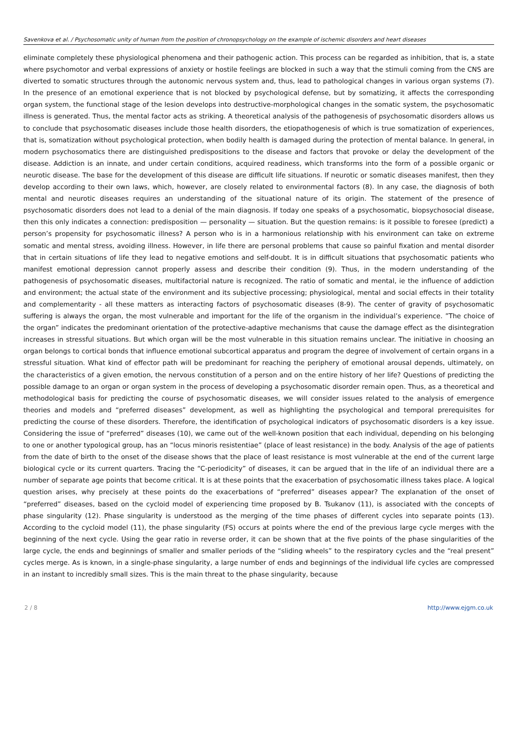Savenkova et al. / Psychosomatic unity of human from the position of chronopsychology on the example of ischemic disorders and heart diseases
eliminate completely these physiological phenomena and their pathogenic action. This process can be regarded as inhibition, that is, a state where psychomotor and verbal expressions of anxiety or hostile feelings are blocked in such a way that the stimuli coming from the CNS are diverted to somatic structures through the autonomic nervous system and, thus, lead to pathological changes in various organ systems (7). In the presence of an emotional experience that is not blocked by psychological defense, but by somatizing, it affects the corresponding organ system, the functional stage of the lesion develops into destructive-morphological changes in the somatic system, the psychosomatic illness is generated. Thus, the mental factor acts as striking. A theoretical analysis of the pathogenesis of psychosomatic disorders allows us to conclude that psychosomatic diseases include those health disorders, the etiopathogenesis of which is true somatization of experiences, that is, somatization without psychological protection, when bodily health is damaged during the protection of mental balance. In general, in modern psychosomatics there are distinguished predispositions to the disease and factors that provoke or delay the development of the disease. Addiction is an innate, and under certain conditions, acquired readiness, which transforms into the form of a possible organic or neurotic disease. The base for the development of this disease are difficult life situations. If neurotic or somatic diseases manifest, then they develop according to their own laws, which, however, are closely related to environmental factors (8). In any case, the diagnosis of both mental and neurotic diseases requires an understanding of the situational nature of its origin. The statement of the presence of psychosomatic disorders does not lead to a denial of the main diagnosis. If today one speaks of a psychosomatic, biopsychosocial disease, then this only indicates a connection: predisposition — personality — situation. But the question remains: is it possible to foresee (predict) a person’s propensity for psychosomatic illness? A person who is in a harmonious relationship with his environment can take on extreme somatic and mental stress, avoiding illness. However, in life there are personal problems that cause so painful fixation and mental disorder that in certain situations of life they lead to negative emotions and self-doubt. It is in difficult situations that psychosomatic patients who manifest emotional depression cannot properly assess and describe their condition (9). Thus, in the modern understanding of the pathogenesis of psychosomatic diseases, multifactorial nature is recognized. The ratio of somatic and mental, ie the influence of addiction and environment; the actual state of the environment and its subjective processing; physiological, mental and social effects in their totality and complementarity - all these matters as interacting factors of psychosomatic diseases (8-9). The center of gravity of psychosomatic suffering is always the organ, the most vulnerable and important for the life of the organism in the individual’s experience. ”The choice of the organ” indicates the predominant orientation of the protective-adaptive mechanisms that cause the damage effect as the disintegration increases in stressful situations. But which organ will be the most vulnerable in this situation remains unclear. The initiative in choosing an organ belongs to cortical bonds that influence emotional subcortical apparatus and program the degree of involvement of certain organs in a stressful situation. What kind of effector path will be predominant for reaching the periphery of emotional arousal depends, ultimately, on the characteristics of a given emotion, the nervous constitution of a person and on the entire history of her life? Questions of predicting the possible damage to an organ or organ system in the process of developing a psychosomatic disorder remain open. Thus, as a theoretical and methodological basis for predicting the course of psychosomatic diseases, we will consider issues related to the analysis of emergence theories and models and “preferred diseases” development, as well as highlighting the psychological and temporal prerequisites for predicting the course of these disorders. Therefore, the identification of psychological indicators of psychosomatic disorders is a key issue. Considering the issue of “preferred” diseases (10), we came out of the well-known position that each individual, depending on his belonging to one or another typological group, has an “locus minoris resistentiae” (place of least resistance) in the body. Analysis of the age of patients from the date of birth to the onset of the disease shows that the place of least resistance is most vulnerable at the end of the current large biological cycle or its current quarters. Tracing the “C-periodicity” of diseases, it can be argued that in the life of an individual there are a number of separate age points that become critical. It is at these points that the exacerbation of psychosomatic illness takes place. A logical question arises, why precisely at these points do the exacerbations of “preferred” diseases appear? The explanation of the onset of “preferred” diseases, based on the cycloid model of experiencing time proposed by B. Tsukanov (11), is associated with the concepts of phase singularity (12). Phase singularity is understood as the merging of the time phases of different cycles into separate points (13). According to the cycloid model (11), the phase singularity (FS) occurs at points where the end of the previous large cycle merges with the beginning of the next cycle. Using the gear ratio in reverse order, it can be shown that at the five points of the phase singularities of the large cycle, the ends and beginnings of smaller and smaller periods of the “sliding wheels” to the respiratory cycles and the “real present” cycles merge. As is known, in a single-phase singularity, a large number of ends and beginnings of the individual life cycles are compressed in an instant to incredibly small sizes. This is the main threat to the phase singularity, because
2 / 8 http://www.ejgm.co.uk